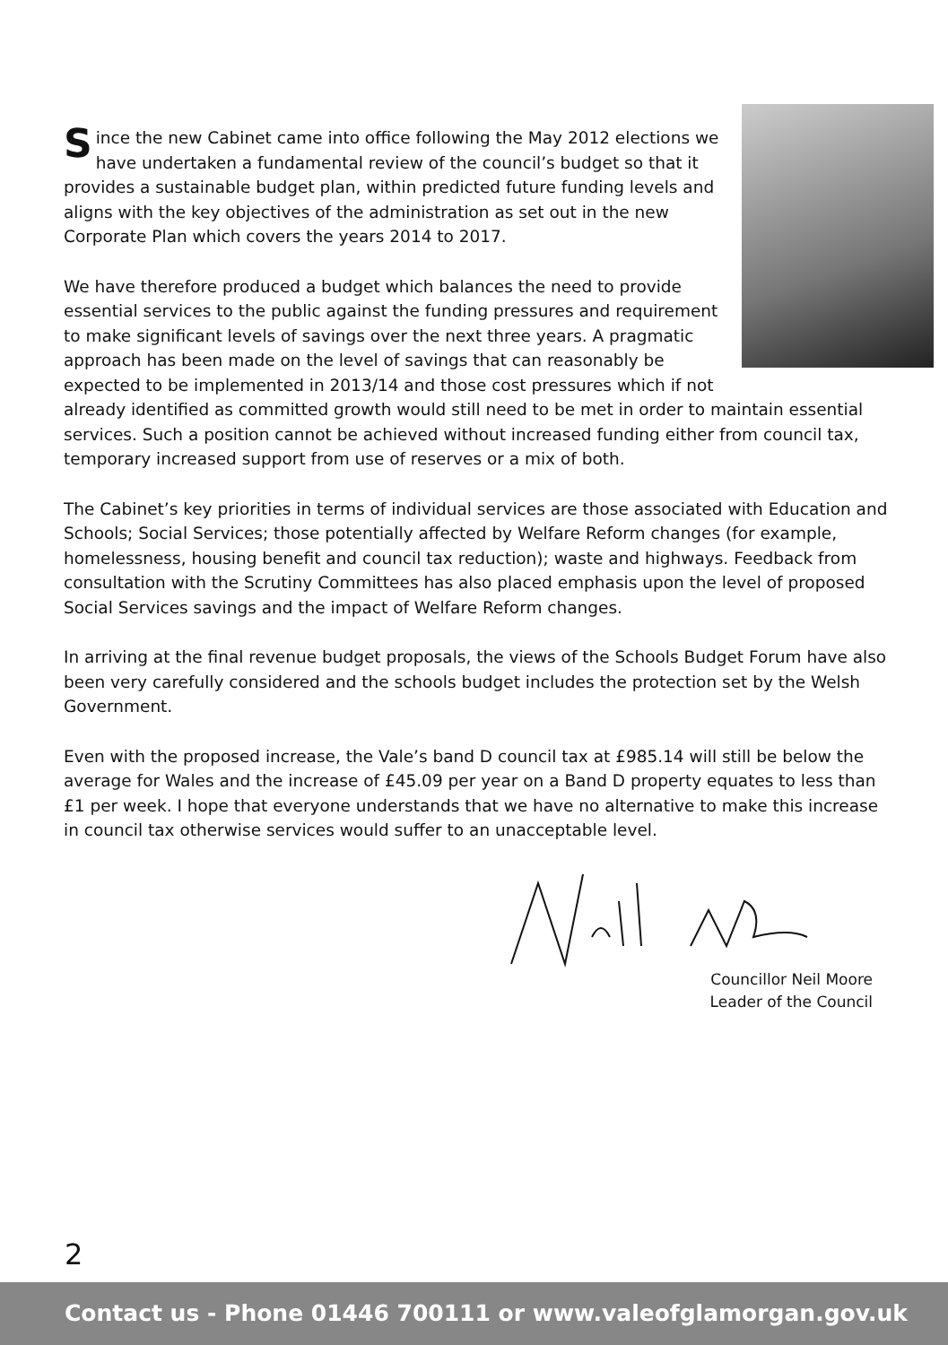Since the new Cabinet came into office following the May 2012 elections we have undertaken a fundamental review of the council’s budget so that it provides a sustainable budget plan, within predicted future funding levels and aligns with the key objectives of the administration as set out in the new Corporate Plan which covers the years 2014 to 2017.
We have therefore produced a budget which balances the need to provide essential services to the public against the funding pressures and requirement to make significant levels of savings over the next three years. A pragmatic approach has been made on the level of savings that can reasonably be expected to be implemented in 2013/14 and those cost pressures which if not already identified as committed growth would still need to be met in order to maintain essential services. Such a position cannot be achieved without increased funding either from council tax, temporary increased support from use of reserves or a mix of both.
The Cabinet’s key priorities in terms of individual services are those associated with Education and Schools; Social Services; those potentially affected by Welfare Reform changes (for example, homelessness, housing benefit and council tax reduction); waste and highways. Feedback from consultation with the Scrutiny Committees has also placed emphasis upon the level of proposed Social Services savings and the impact of Welfare Reform changes.
In arriving at the final revenue budget proposals, the views of the Schools Budget Forum have also been very carefully considered and the schools budget includes the protection set by the Welsh Government.
Even with the proposed increase, the Vale’s band D council tax at £985.14 will still be below the average for Wales and the increase of £45.09 per year on a Band D property equates to less than £1 per week. I hope that everyone understands that we have no alternative to make this increase in council tax otherwise services would suffer to an unacceptable level.
Councillor Neil Moore
Leader of the Council
2
Contact us - Phone 01446 700111 or www.valeofglamorgan.gov.uk